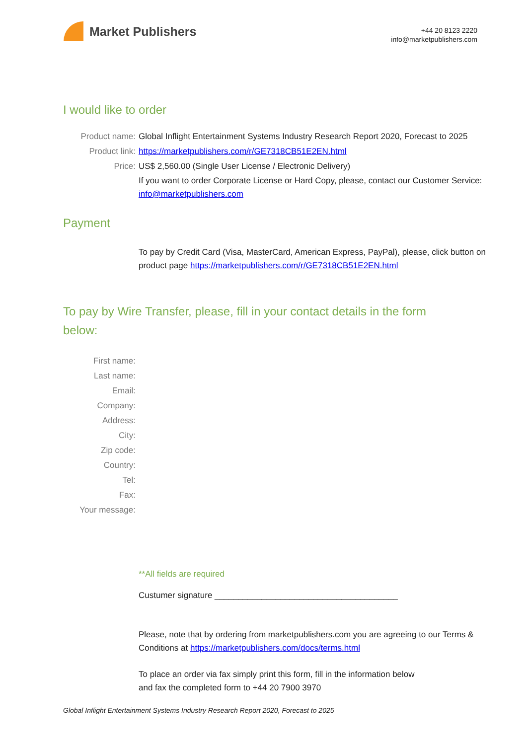Market Publishers
+44 20 8123 2220
info@marketpublishers.com
I would like to order
Product name: Global Inflight Entertainment Systems Industry Research Report 2020, Forecast to 2025
Product link: https://marketpublishers.com/r/GE7318CB51E2EN.html
Price: US$ 2,560.00 (Single User License / Electronic Delivery)
If you want to order Corporate License or Hard Copy, please, contact our Customer Service:
info@marketpublishers.com
Payment
To pay by Credit Card (Visa, MasterCard, American Express, PayPal), please, click button on product page https://marketpublishers.com/r/GE7318CB51E2EN.html
To pay by Wire Transfer, please, fill in your contact details in the form below:
First name:
Last name:
Email:
Company:
Address:
City:
Zip code:
Country:
Tel:
Fax:
Your message:
**All fields are required
Custumer signature _______________________________________
Please, note that by ordering from marketpublishers.com you are agreeing to our Terms & Conditions at https://marketpublishers.com/docs/terms.html
To place an order via fax simply print this form, fill in the information below
and fax the completed form to +44 20 7900 3970
Global Inflight Entertainment Systems Industry Research Report 2020, Forecast to 2025